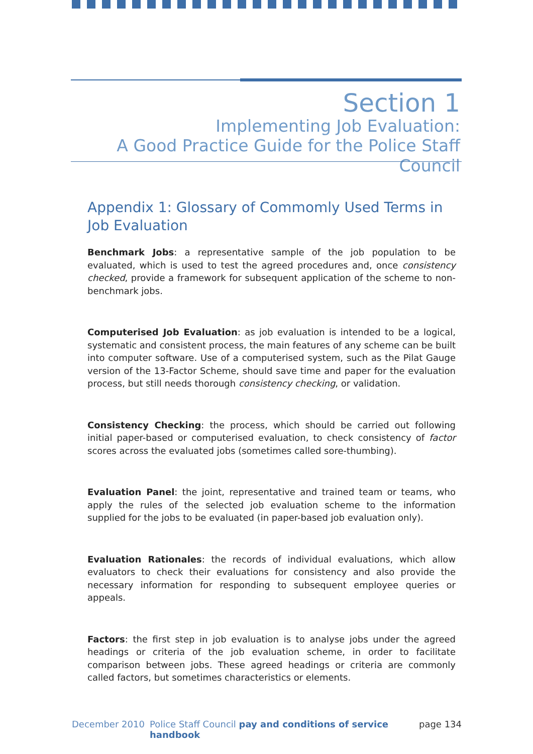Section 1
Implementing Job Evaluation:
A Good Practice Guide for the Police Staff Council
Appendix 1: Glossary of Commomly Used Terms in Job Evaluation
Benchmark Jobs: a representative sample of the job population to be evaluated, which is used to test the agreed procedures and, once consistency checked, provide a framework for subsequent application of the scheme to non-benchmark jobs.
Computerised Job Evaluation: as job evaluation is intended to be a logical, systematic and consistent process, the main features of any scheme can be built into computer software. Use of a computerised system, such as the Pilat Gauge version of the 13-Factor Scheme, should save time and paper for the evaluation process, but still needs thorough consistency checking, or validation.
Consistency Checking: the process, which should be carried out following initial paper-based or computerised evaluation, to check consistency of factor scores across the evaluated jobs (sometimes called sore-thumbing).
Evaluation Panel: the joint, representative and trained team or teams, who apply the rules of the selected job evaluation scheme to the information supplied for the jobs to be evaluated (in paper-based job evaluation only).
Evaluation Rationales: the records of individual evaluations, which allow evaluators to check their evaluations for consistency and also provide the necessary information for responding to subsequent employee queries or appeals.
Factors: the first step in job evaluation is to analyse jobs under the agreed headings or criteria of the job evaluation scheme, in order to facilitate comparison between jobs. These agreed headings or criteria are commonly called factors, but sometimes characteristics or elements.
December 2010 Police Staff Council pay and conditions of service handbook page 134